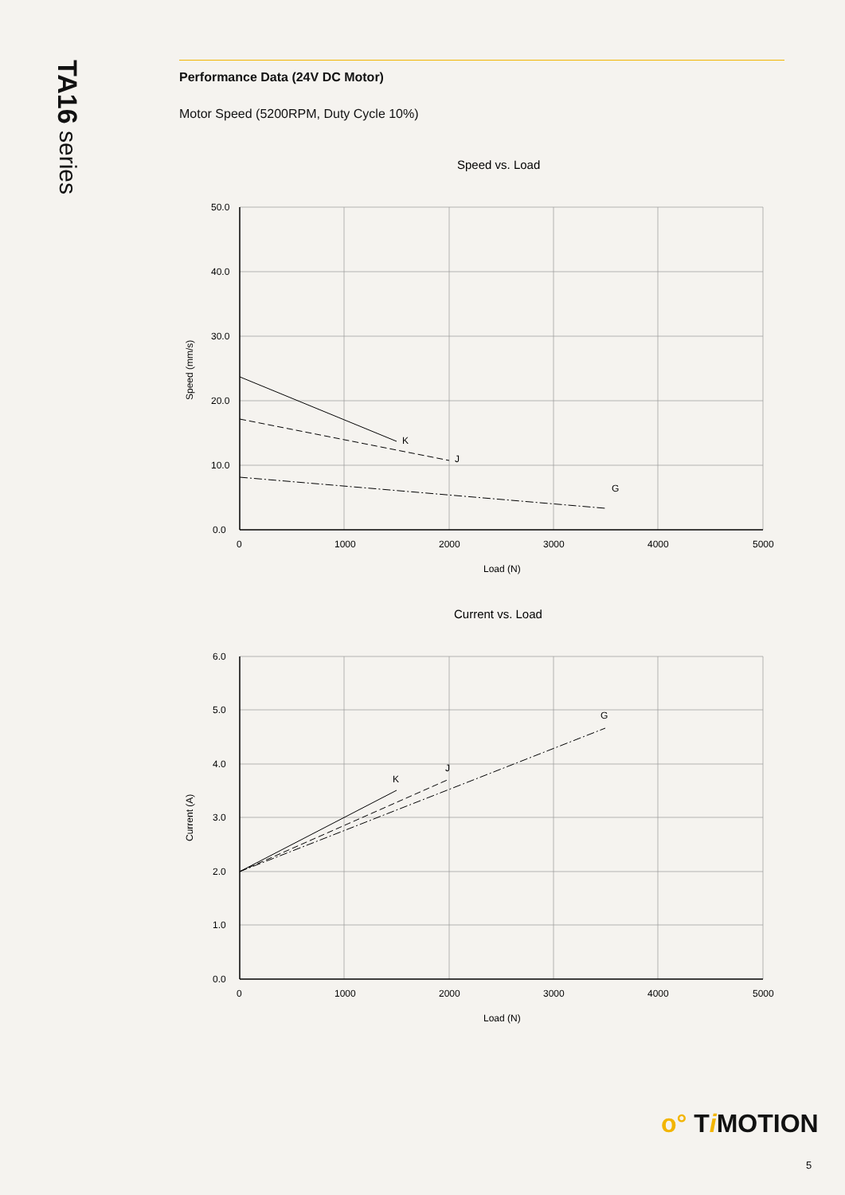TA16 series
Performance Data (24V DC Motor)
Motor Speed (5200RPM, Duty Cycle 10%)
Speed vs. Load
K
J
G
50.0
40.0
30.0
20.0
10.0
0.0
0
1000
2000
3000
4000
5000
Load (N)
Speed (mm/s)
Current vs. Load
K
J
G
6.0
5.0
4.0
3.0
2.0
1.0
0.0
0
1000
2000
3000
4000
5000
Load (N)
Current (A)
o° Ti MOTION
5